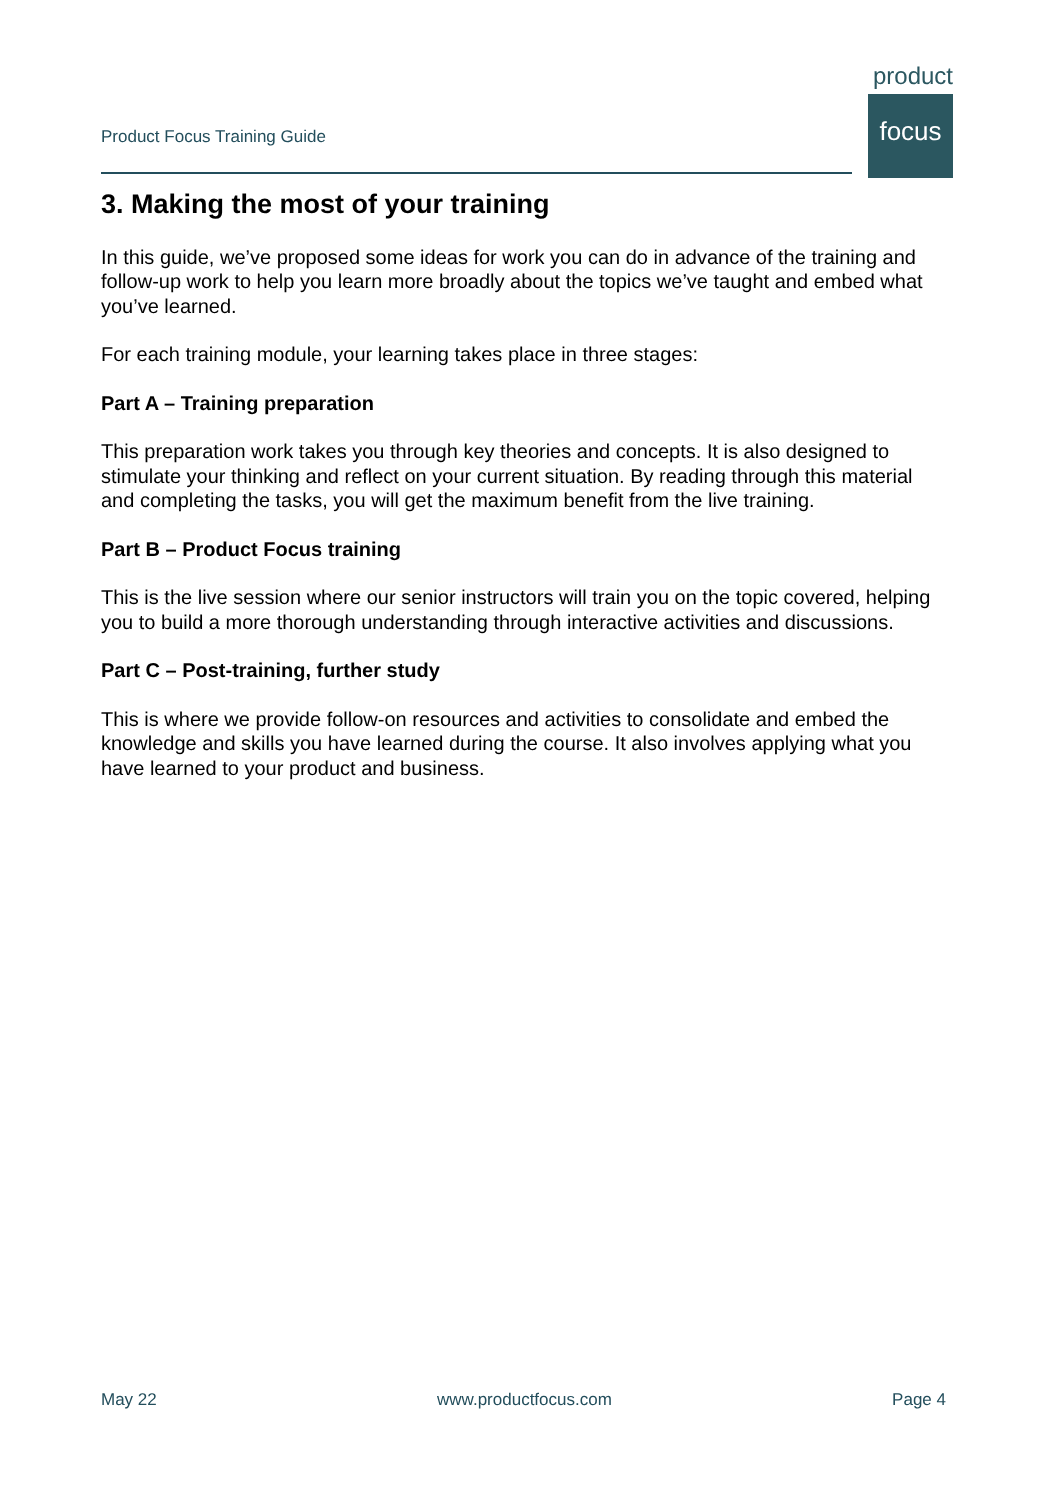Product Focus Training Guide
product
focus
3. Making the most of your training
In this guide, we’ve proposed some ideas for work you can do in advance of the training and follow-up work to help you learn more broadly about the topics we’ve taught and embed what you’ve learned.
For each training module, your learning takes place in three stages:
Part A – Training preparation
This preparation work takes you through key theories and concepts. It is also designed to stimulate your thinking and reflect on your current situation. By reading through this material and completing the tasks, you will get the maximum benefit from the live training.
Part B – Product Focus training
This is the live session where our senior instructors will train you on the topic covered, helping you to build a more thorough understanding through interactive activities and discussions.
Part C – Post-training, further study
This is where we provide follow-on resources and activities to consolidate and embed the knowledge and skills you have learned during the course. It also involves applying what you have learned to your product and business.
May 22 www.productfocus.com Page 4